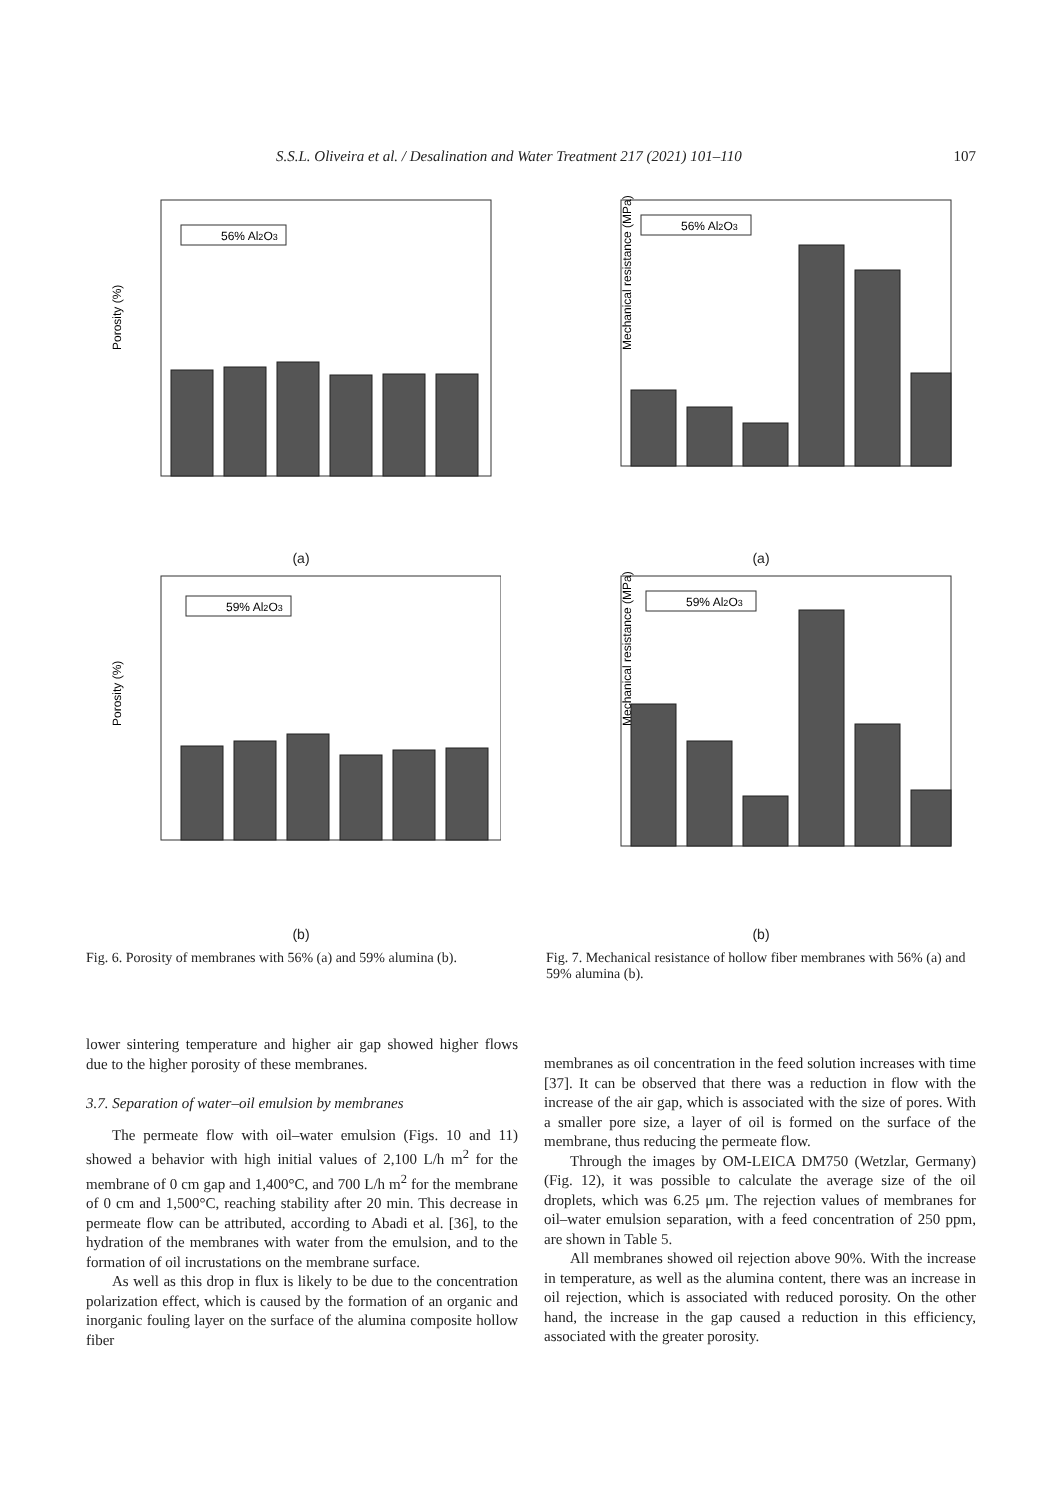S.S.L. Oliveira et al. / Desalination and Water Treatment 217 (2021) 101–110 107
Porosity (%)
56% Al2O3
(a)
Mechanical resistance (MPa)
56% Al2O3
(a)
Porosity (%)
59% Al2O3
(b)
Mechanical resistance (MPa)
59% Al2O3
(b)
Fig. 6. Porosity of membranes with 56% (a) and 59% alumina (b).
Fig. 7. Mechanical resistance of hollow fiber membranes with 56% (a) and 59% alumina (b).
lower sintering temperature and higher air gap showed higher flows due to the higher porosity of these membranes.
3.7. Separation of water–oil emulsion by membranes
The permeate flow with oil–water emulsion (Figs. 10 and 11) showed a behavior with high initial values of 2,100 L/h m<sup>2</sup> for the membrane of 0 cm gap and 1,400°C, and 700 L/h m<sup>2</sup> for the membrane of 0 cm and 1,500°C, reaching stability after 20 min. This decrease in permeate flow can be attributed, according to Abadi et al. [36], to the hydration of the membranes with water from the emulsion, and to the formation of oil incrustations on the membrane surface.
As well as this drop in flux is likely to be due to the concentration polarization effect, which is caused by the formation of an organic and inorganic fouling layer on the surface of the alumina composite hollow fiber
membranes as oil concentration in the feed solution increases with time [37]. It can be observed that there was a reduction in flow with the increase of the air gap, which is associated with the size of pores. With a smaller pore size, a layer of oil is formed on the surface of the membrane, thus reducing the permeate flow.
Through the images by OM-LEICA DM750 (Wetzlar, Germany) (Fig. 12), it was possible to calculate the average size of the oil droplets, which was 6.25 μm. The rejection values of membranes for oil–water emulsion separation, with a feed concentration of 250 ppm, are shown in Table 5.
All membranes showed oil rejection above 90%. With the increase in temperature, as well as the alumina content, there was an increase in oil rejection, which is associated with reduced porosity. On the other hand, the increase in the gap caused a reduction in this efficiency, associated with the greater porosity.